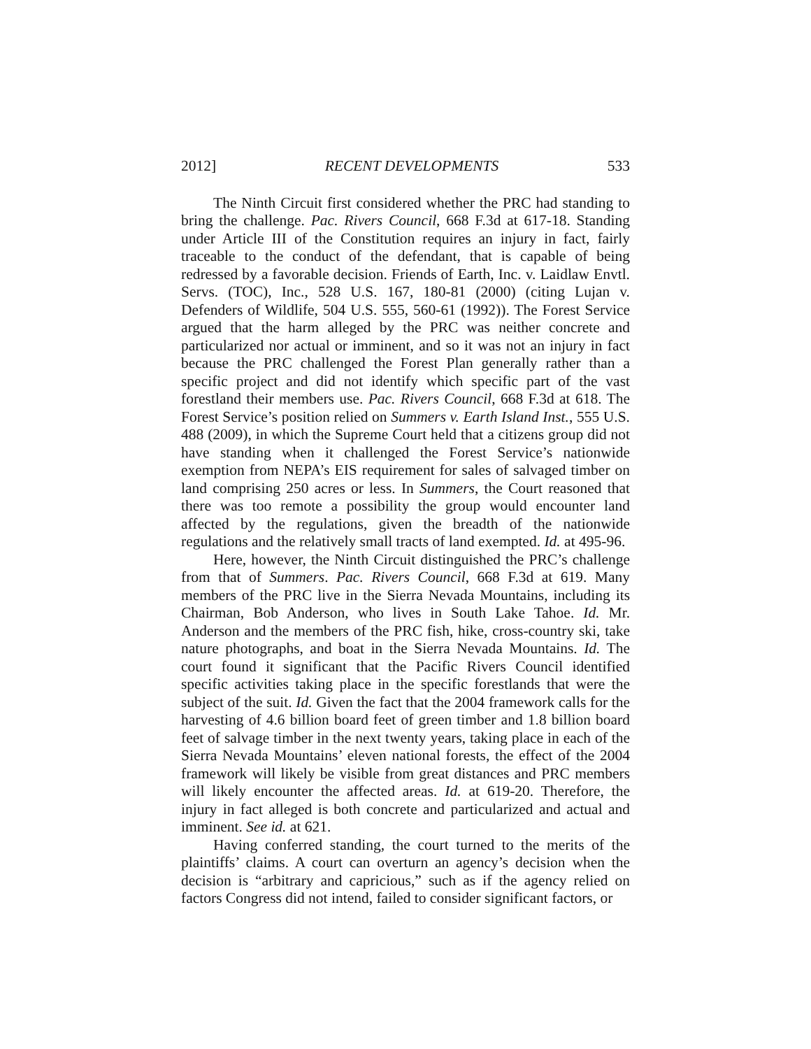2012] RECENT DEVELOPMENTS 533
The Ninth Circuit first considered whether the PRC had standing to bring the challenge. Pac. Rivers Council, 668 F.3d at 617-18. Standing under Article III of the Constitution requires an injury in fact, fairly traceable to the conduct of the defendant, that is capable of being redressed by a favorable decision. Friends of Earth, Inc. v. Laidlaw Envtl. Servs. (TOC), Inc., 528 U.S. 167, 180-81 (2000) (citing Lujan v. Defenders of Wildlife, 504 U.S. 555, 560-61 (1992)). The Forest Service argued that the harm alleged by the PRC was neither concrete and particularized nor actual or imminent, and so it was not an injury in fact because the PRC challenged the Forest Plan generally rather than a specific project and did not identify which specific part of the vast forestland their members use. Pac. Rivers Council, 668 F.3d at 618. The Forest Service’s position relied on Summers v. Earth Island Inst., 555 U.S. 488 (2009), in which the Supreme Court held that a citizens group did not have standing when it challenged the Forest Service’s nationwide exemption from NEPA’s EIS requirement for sales of salvaged timber on land comprising 250 acres or less. In Summers, the Court reasoned that there was too remote a possibility the group would encounter land affected by the regulations, given the breadth of the nationwide regulations and the relatively small tracts of land exempted. Id. at 495-96.
Here, however, the Ninth Circuit distinguished the PRC’s challenge from that of Summers. Pac. Rivers Council, 668 F.3d at 619. Many members of the PRC live in the Sierra Nevada Mountains, including its Chairman, Bob Anderson, who lives in South Lake Tahoe. Id. Mr. Anderson and the members of the PRC fish, hike, cross-country ski, take nature photographs, and boat in the Sierra Nevada Mountains. Id. The court found it significant that the Pacific Rivers Council identified specific activities taking place in the specific forestlands that were the subject of the suit. Id. Given the fact that the 2004 framework calls for the harvesting of 4.6 billion board feet of green timber and 1.8 billion board feet of salvage timber in the next twenty years, taking place in each of the Sierra Nevada Mountains’ eleven national forests, the effect of the 2004 framework will likely be visible from great distances and PRC members will likely encounter the affected areas. Id. at 619-20. Therefore, the injury in fact alleged is both concrete and particularized and actual and imminent. See id. at 621.
Having conferred standing, the court turned to the merits of the plaintiffs’ claims. A court can overturn an agency’s decision when the decision is “arbitrary and capricious,” such as if the agency relied on factors Congress did not intend, failed to consider significant factors, or